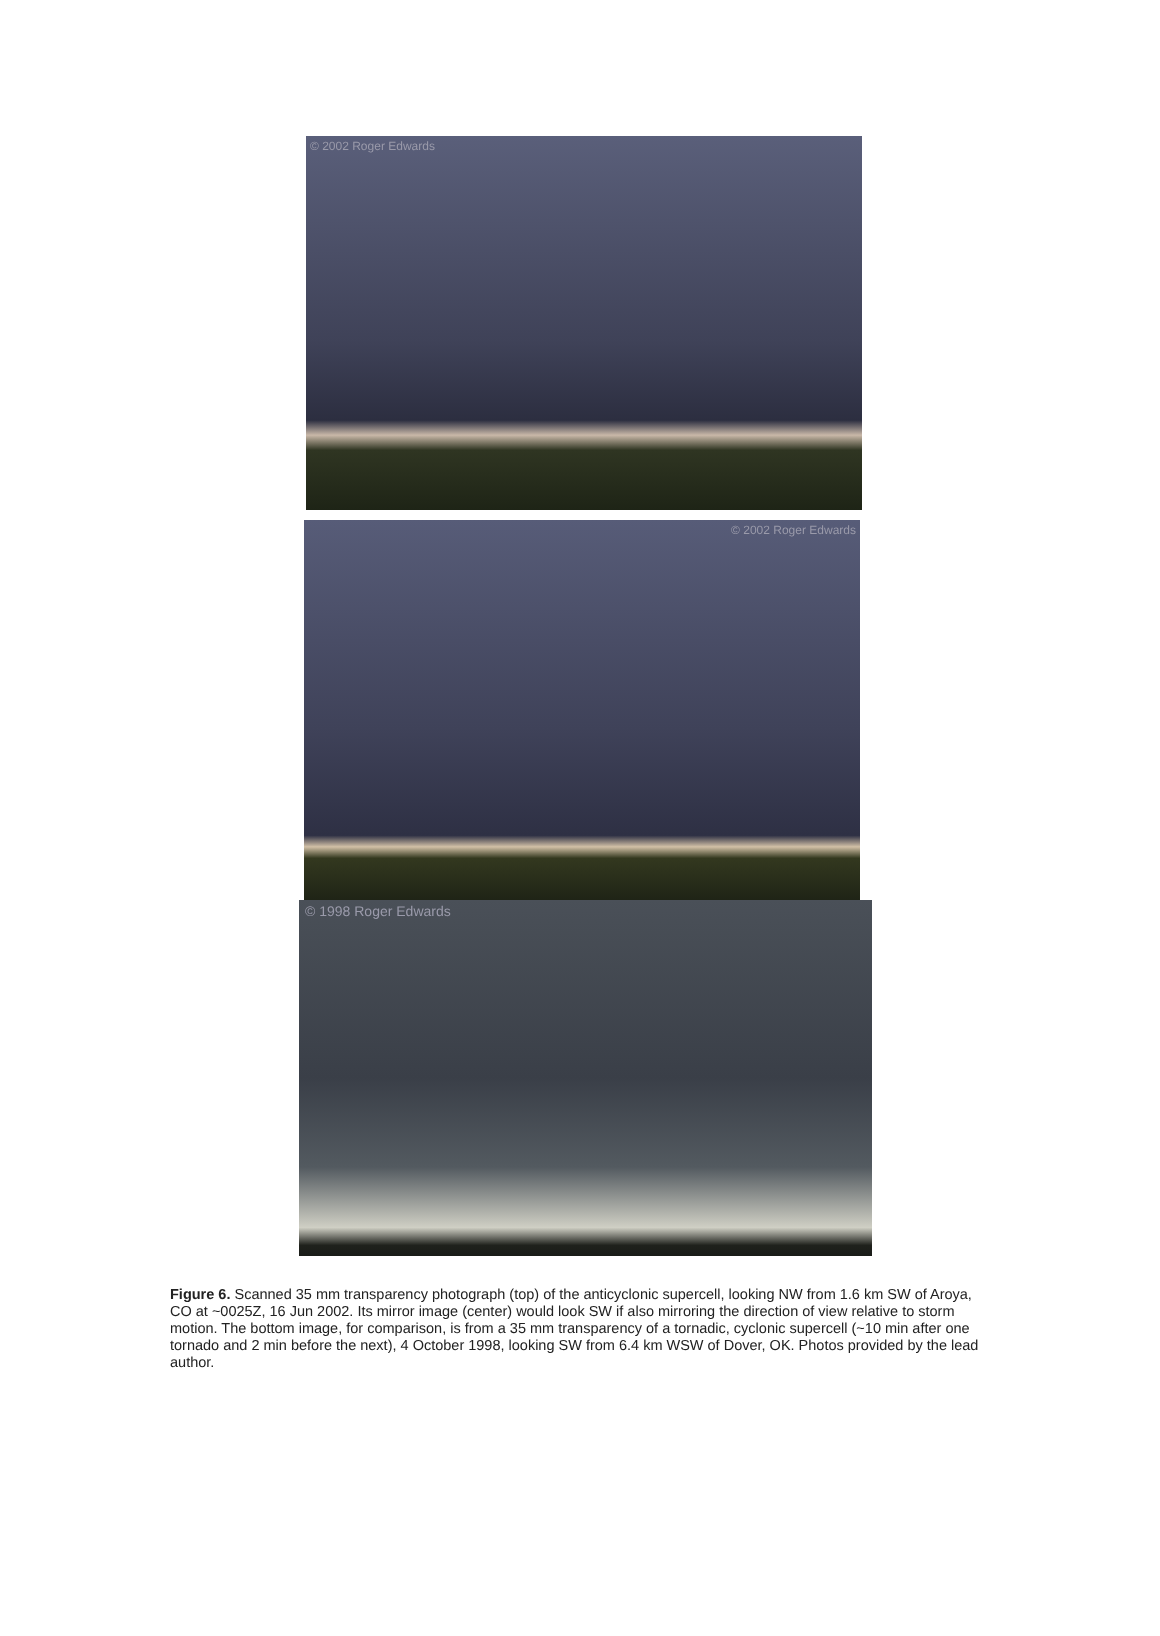© 2002 Roger Edwards
© 2002 Roger Edwards
© 1998 Roger Edwards
Figure 6. Scanned 35 mm transparency photograph (top) of the anticyclonic supercell, looking NW from 1.6 km SW of Aroya, CO at ~0025Z, 16 Jun 2002. Its mirror image (center) would look SW if also mirroring the direction of view relative to storm motion. The bottom image, for comparison, is from a 35 mm transparency of a tornadic, cyclonic supercell (~10 min after one tornado and 2 min before the next), 4 October 1998, looking SW from 6.4 km WSW of Dover, OK. Photos provided by the lead author.